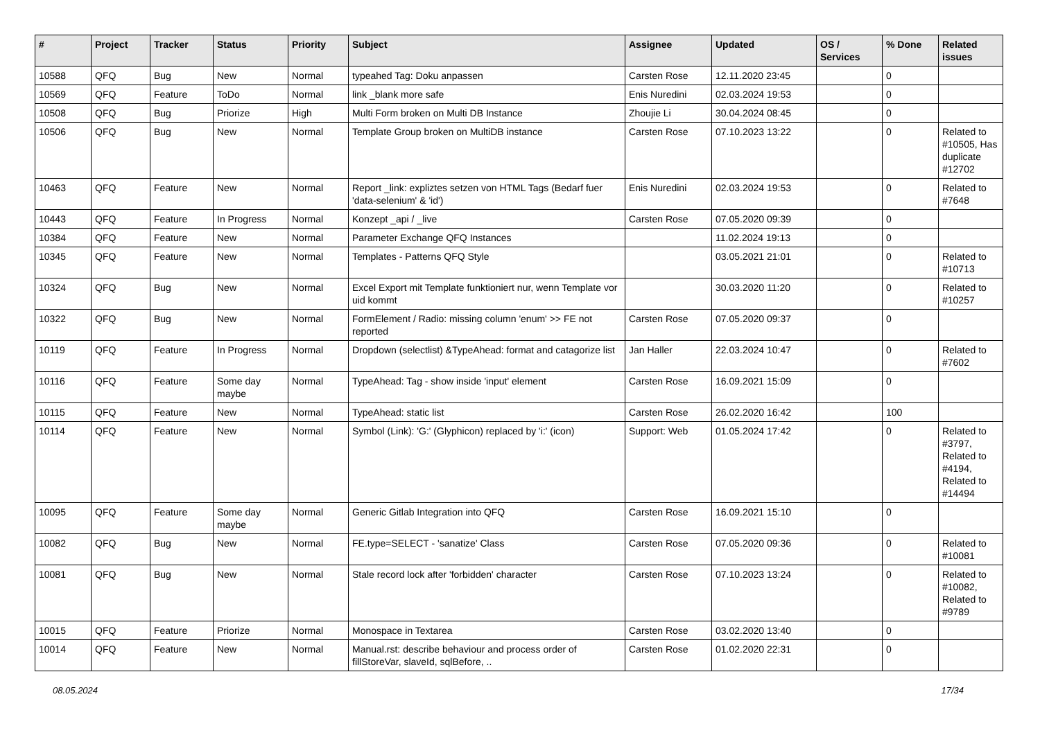| # | Project | Tracker | Status | Priority | Subject | Assignee | Updated | OS / Services | % Done | Related issues |
| --- | --- | --- | --- | --- | --- | --- | --- | --- | --- | --- |
| 10588 | QFQ | Bug | New | Normal | typeahed Tag: Doku anpassen | Carsten Rose | 12.11.2020 23:45 | | 0 | |
| 10569 | QFQ | Feature | ToDo | Normal | link _blank more safe | Enis Nuredini | 02.03.2024 19:53 | | 0 | |
| 10508 | QFQ | Bug | Priorize | High | Multi Form broken on Multi DB Instance | Zhoujie Li | 30.04.2024 08:45 | | 0 | |
| 10506 | QFQ | Bug | New | Normal | Template Group broken on MultiDB instance | Carsten Rose | 07.10.2023 13:22 | | 0 | Related to #10505, Has duplicate #12702 |
| 10463 | QFQ | Feature | New | Normal | Report _link: expliztes setzen von HTML Tags (Bedarf fuer 'data-selenium' & 'id') | Enis Nuredini | 02.03.2024 19:53 | | 0 | Related to #7648 |
| 10443 | QFQ | Feature | In Progress | Normal | Konzept _api / _live | Carsten Rose | 07.05.2020 09:39 | | 0 | |
| 10384 | QFQ | Feature | New | Normal | Parameter Exchange QFQ Instances | | 11.02.2024 19:13 | | 0 | |
| 10345 | QFQ | Feature | New | Normal | Templates - Patterns QFQ Style | | 03.05.2021 21:01 | | 0 | Related to #10713 |
| 10324 | QFQ | Bug | New | Normal | Excel Export mit Template funktioniert nur, wenn Template vor uid kommt | | 30.03.2020 11:20 | | 0 | Related to #10257 |
| 10322 | QFQ | Bug | New | Normal | FormElement / Radio: missing column 'enum' >> FE not reported | Carsten Rose | 07.05.2020 09:37 | | 0 | |
| 10119 | QFQ | Feature | In Progress | Normal | Dropdown (selectlist) &TypeAhead: format and catagorize list | Jan Haller | 22.03.2024 10:47 | | 0 | Related to #7602 |
| 10116 | QFQ | Feature | Some day maybe | Normal | TypeAhead: Tag - show inside 'input' element | Carsten Rose | 16.09.2021 15:09 | | 0 | |
| 10115 | QFQ | Feature | New | Normal | TypeAhead: static list | Carsten Rose | 26.02.2020 16:42 | | 100 | |
| 10114 | QFQ | Feature | New | Normal | Symbol (Link): 'G:' (Glyphicon) replaced by 'i:' (icon) | Support: Web | 01.05.2024 17:42 | | 0 | Related to #3797, Related to #4194, Related to #14494 |
| 10095 | QFQ | Feature | Some day maybe | Normal | Generic Gitlab Integration into QFQ | Carsten Rose | 16.09.2021 15:10 | | 0 | |
| 10082 | QFQ | Bug | New | Normal | FE.type=SELECT - 'sanatize' Class | Carsten Rose | 07.05.2020 09:36 | | 0 | Related to #10081 |
| 10081 | QFQ | Bug | New | Normal | Stale record lock after 'forbidden' character | Carsten Rose | 07.10.2023 13:24 | | 0 | Related to #10082, Related to #9789 |
| 10015 | QFQ | Feature | Priorize | Normal | Monospace in Textarea | Carsten Rose | 03.02.2020 13:40 | | 0 | |
| 10014 | QFQ | Feature | New | Normal | Manual.rst: describe behaviour and process order of fillStoreVar, slaveId, sqlBefore, .. | Carsten Rose | 01.02.2020 22:31 | | 0 | |
08.05.2024 17/34